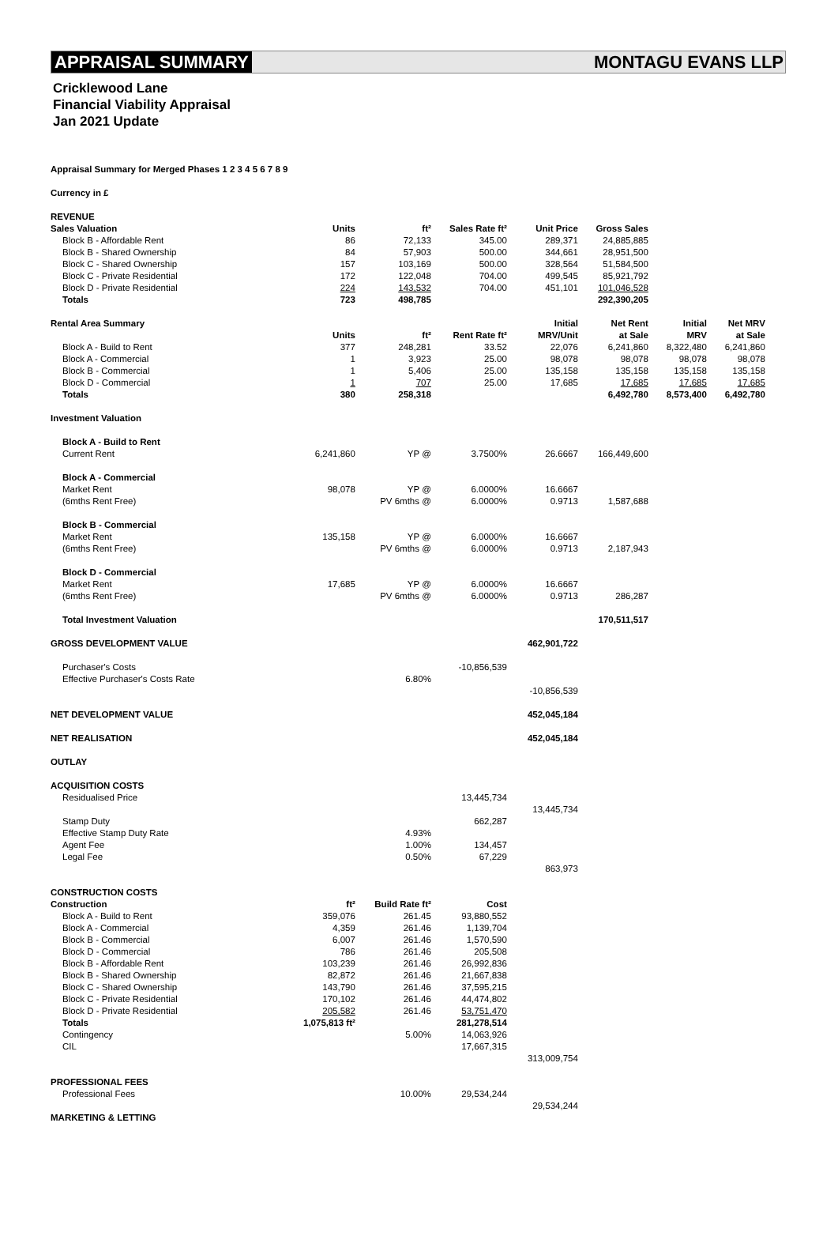APPRAISAL SUMMARY MONTAGU EVANS LLP
Cricklewood Lane
Financial Viability Appraisal
Jan 2021 Update
| Appraisal Summary for Merged Phases 1 2 3 4 5 6 7 8 9 | | | | | | | |
| Currency in £ | | | | | | | |
| REVENUE | | | | | | | |
| Sales Valuation | Units | ft² | Sales Rate ft² | Unit Price | Gross Sales | | |
| Block B - Affordable Rent | 86 | 72,133 | 345.00 | 289,371 | 24,885,885 | | |
| Block B - Shared Ownership | 84 | 57,903 | 500.00 | 344,661 | 28,951,500 | | |
| Block C - Shared Ownership | 157 | 103,169 | 500.00 | 328,564 | 51,584,500 | | |
| Block C - Private Residential | 172 | 122,048 | 704.00 | 499,545 | 85,921,792 | | |
| Block D - Private Residential | 224 | 143,532 | 704.00 | 451,101 | 101,046,528 | | |
| Totals | 723 | 498,785 | | | 292,390,205 | | |
| Rental Area Summary | | | | Initial | Net Rent | Initial | Net MRV |
| | Units | ft² | Rent Rate ft² | MRV/Unit | at Sale | MRV | at Sale |
| Block A - Build to Rent | 377 | 248,281 | 33.52 | 22,076 | 6,241,860 | 8,322,480 | 6,241,860 |
| Block A - Commercial | 1 | 3,923 | 25.00 | 98,078 | 98,078 | 98,078 | 98,078 |
| Block B - Commercial | 1 | 5,406 | 25.00 | 135,158 | 135,158 | 135,158 | 135,158 |
| Block D - Commercial | 1 | 707 | 25.00 | 17,685 | 17,685 | 17,685 | 17,685 |
| Totals | 380 | 258,318 | | | 6,492,780 | 8,573,400 | 6,492,780 |
| Investment Valuation | | | | | | | |
| Block A - Build to Rent | | | | | | | |
| Current Rent | 6,241,860 | YP @ | 3.7500% | 26.6667 | 166,449,600 | | |
| Block A - Commercial | | | | | | | |
| Market Rent | 98,078 | YP @ | 6.0000% | 16.6667 | | | |
| (6mths Rent Free) | | PV 6mths @ | 6.0000% | 0.9713 | 1,587,688 | | |
| Block B - Commercial | | | | | | | |
| Market Rent | 135,158 | YP @ | 6.0000% | 16.6667 | | | |
| (6mths Rent Free) | | PV 6mths @ | 6.0000% | 0.9713 | 2,187,943 | | |
| Block D - Commercial | | | | | | | |
| Market Rent | 17,685 | YP @ | 6.0000% | 16.6667 | | | |
| (6mths Rent Free) | | PV 6mths @ | 6.0000% | 0.9713 | 286,287 | | |
| Total Investment Valuation | | | | | 170,511,517 | | |
| GROSS DEVELOPMENT VALUE | | | | 462,901,722 | | | |
| Purchaser's Costs | | | -10,856,539 | | | | |
| Effective Purchaser's Costs Rate | | 6.80% | | | | | |
| | | | | -10,856,539 | | | |
| NET DEVELOPMENT VALUE | | | | 452,045,184 | | | |
| NET REALISATION | | | | 452,045,184 | | | |
| OUTLAY | | | | | | | |
| ACQUISITION COSTS | | | | | | | |
| Residualised Price | | | 13,445,734 | | | | |
| | | | | 13,445,734 | | | |
| Stamp Duty | | | 662,287 | | | | |
| Effective Stamp Duty Rate | | 4.93% | | | | | |
| Agent Fee | | 1.00% | 134,457 | | | | |
| Legal Fee | | 0.50% | 67,229 | | | | |
| | | | | 863,973 | | | |
| CONSTRUCTION COSTS | | | | | | | |
| Construction | ft² | Build Rate ft² | Cost | | | | |
| Block A - Build to Rent | 359,076 | 261.45 | 93,880,552 | | | | |
| Block A - Commercial | 4,359 | 261.46 | 1,139,704 | | | | |
| Block B - Commercial | 6,007 | 261.46 | 1,570,590 | | | | |
| Block D - Commercial | 786 | 261.46 | 205,508 | | | | |
| Block B - Affordable Rent | 103,239 | 261.46 | 26,992,836 | | | | |
| Block B - Shared Ownership | 82,872 | 261.46 | 21,667,838 | | | | |
| Block C - Shared Ownership | 143,790 | 261.46 | 37,595,215 | | | | |
| Block C - Private Residential | 170,102 | 261.46 | 44,474,802 | | | | |
| Block D - Private Residential | 205,582 | 261.46 | 53,751,470 | | | | |
| Totals | 1,075,813 ft² | | 281,278,514 | | | | |
| Contingency | | 5.00% | 14,063,926 | | | | |
| CIL | | | 17,667,315 | | | | |
| | | | | 313,009,754 | | | |
| PROFESSIONAL FEES | | | | | | | |
| Professional Fees | | 10.00% | 29,534,244 | | | | |
| | | | | 29,534,244 | | | |
| MARKETING & LETTING | | | | | | | |